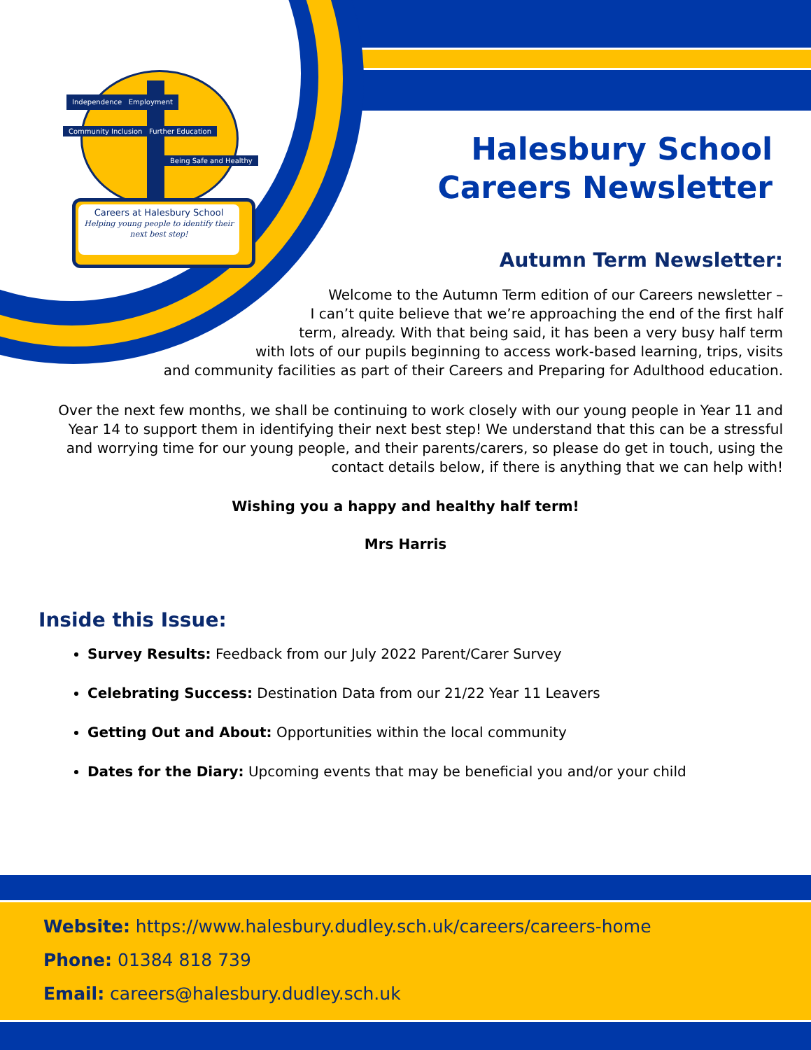Careers at Halesbury School
Helping young people to identify their next best step!
Independence Employment
Community Inclusion Further Education
Being Safe and Healthy
Halesbury School
Careers Newsletter
Autumn Term Newsletter:
Welcome to the Autumn Term edition of our Careers newsletter –
I can’t quite believe that we’re approaching the end of the first half
term, already. With that being said, it has been a very busy half term
with lots of our pupils beginning to access work-based learning, trips, visits
and community facilities as part of their Careers and Preparing for Adulthood education.
Over the next few months, we shall be continuing to work closely with our young people in Year 11 and Year 14 to support them in identifying their next best step! We understand that this can be a stressful and worrying time for our young people, and their parents/carers, so please do get in touch, using the contact details below, if there is anything that we can help with!
Wishing you a happy and healthy half term!
Mrs Harris
Inside this Issue:
Survey Results: Feedback from our July 2022 Parent/Carer Survey
Celebrating Success: Destination Data from our 21/22 Year 11 Leavers
Getting Out and About: Opportunities within the local community
Dates for the Diary: Upcoming events that may be beneficial you and/or your child
Website: https://www.halesbury.dudley.sch.uk/careers/careers-home
Phone: 01384 818 739
Email: careers@halesbury.dudley.sch.uk